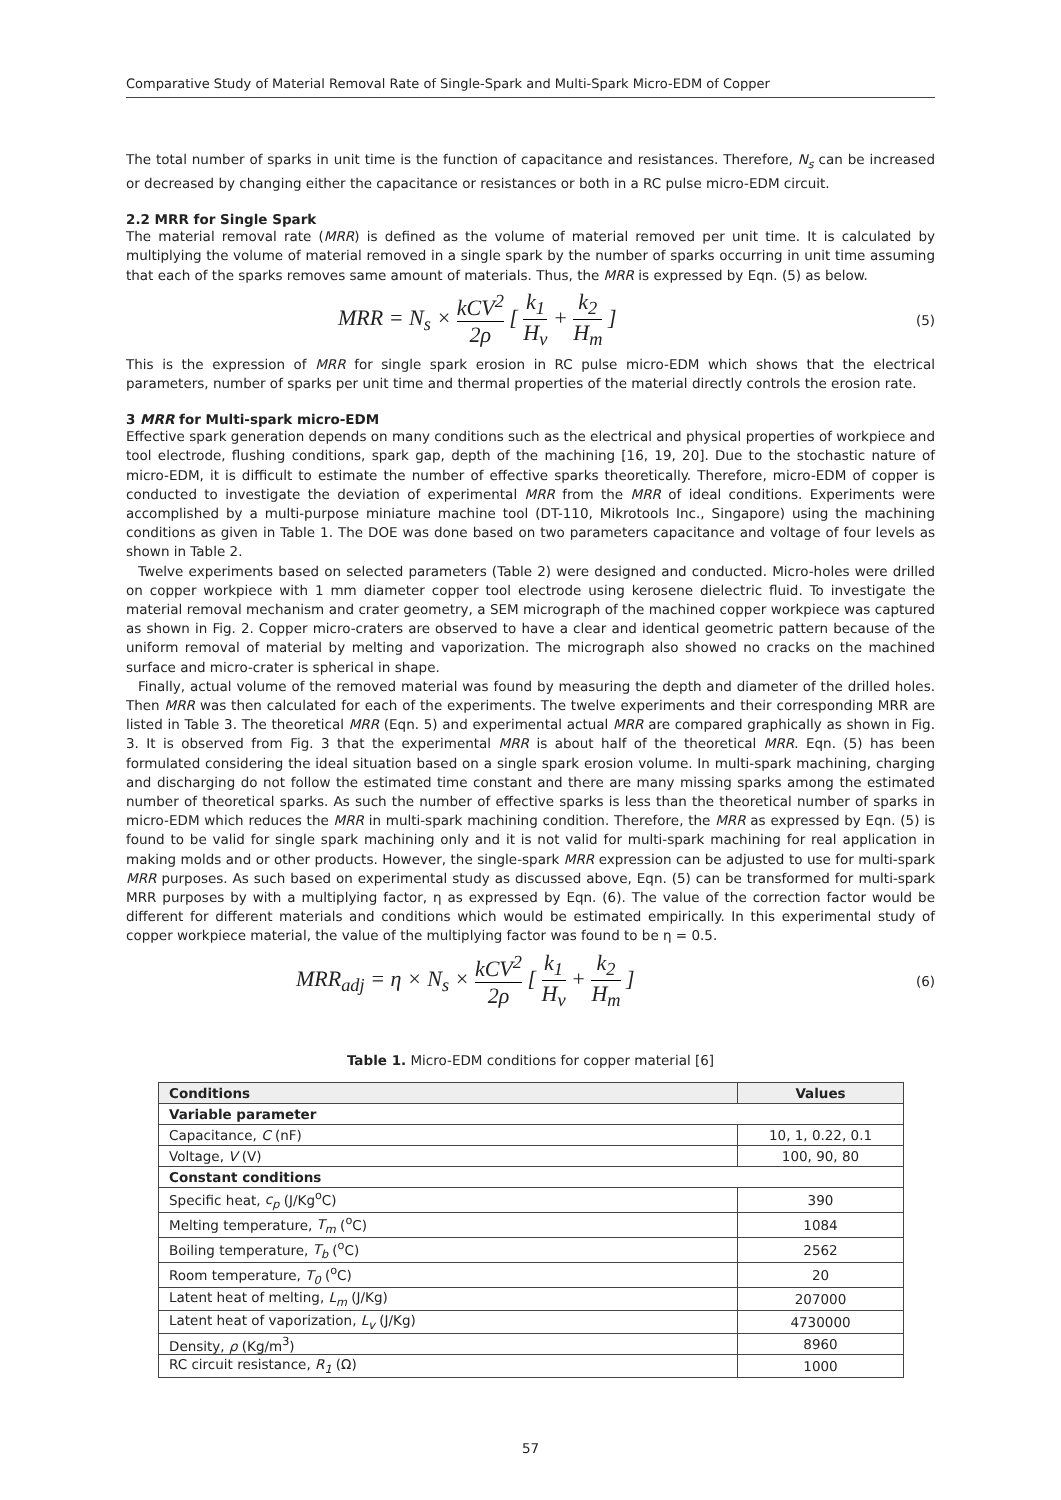Comparative Study of Material Removal Rate of Single-Spark and Multi-Spark Micro-EDM of Copper
The total number of sparks in unit time is the function of capacitance and resistances. Therefore, N<sub>s</sub> can be increased or decreased by changing either the capacitance or resistances or both in a RC pulse micro-EDM circuit.
2.2 MRR for Single Spark
The material removal rate (MRR) is defined as the volume of material removed per unit time. It is calculated by multiplying the volume of material removed in a single spark by the number of sparks occurring in unit time assuming that each of the sparks removes same amount of materials. Thus, the MRR is expressed by Eqn. (5) as below.
MRR = N<sub>s</sub> × kCV<sup>2</sup> 2ρ [ k<sub>1</sub> H<sub>v</sub> + k<sub>2</sub> H<sub>m</sub> ] (5)
This is the expression of MRR for single spark erosion in RC pulse micro-EDM which shows that the electrical parameters, number of sparks per unit time and thermal properties of the material directly controls the erosion rate.
3 MRR for Multi-spark micro-EDM
Effective spark generation depends on many conditions such as the electrical and physical properties of workpiece and tool electrode, flushing conditions, spark gap, depth of the machining [16, 19, 20]. Due to the stochastic nature of micro-EDM, it is difficult to estimate the number of effective sparks theoretically. Therefore, micro-EDM of copper is conducted to investigate the deviation of experimental MRR from the MRR of ideal conditions. Experiments were accomplished by a multi-purpose miniature machine tool (DT-110, Mikrotools Inc., Singapore) using the machining conditions as given in Table 1. The DOE was done based on two parameters capacitance and voltage of four levels as shown in Table 2.
Twelve experiments based on selected parameters (Table 2) were designed and conducted. Micro-holes were drilled on copper workpiece with 1 mm diameter copper tool electrode using kerosene dielectric fluid. To investigate the material removal mechanism and crater geometry, a SEM micrograph of the machined copper workpiece was captured as shown in Fig. 2. Copper micro-craters are observed to have a clear and identical geometric pattern because of the uniform removal of material by melting and vaporization. The micrograph also showed no cracks on the machined surface and micro-crater is spherical in shape.
Finally, actual volume of the removed material was found by measuring the depth and diameter of the drilled holes. Then MRR was then calculated for each of the experiments. The twelve experiments and their corresponding MRR are listed in Table 3. The theoretical MRR (Eqn. 5) and experimental actual MRR are compared graphically as shown in Fig. 3. It is observed from Fig. 3 that the experimental MRR is about half of the theoretical MRR. Eqn. (5) has been formulated considering the ideal situation based on a single spark erosion volume. In multi-spark machining, charging and discharging do not follow the estimated time constant and there are many missing sparks among the estimated number of theoretical sparks. As such the number of effective sparks is less than the theoretical number of sparks in micro-EDM which reduces the MRR in multi-spark machining condition. Therefore, the MRR as expressed by Eqn. (5) is found to be valid for single spark machining only and it is not valid for multi-spark machining for real application in making molds and or other products. However, the single-spark MRR expression can be adjusted to use for multi-spark MRR purposes. As such based on experimental study as discussed above, Eqn. (5) can be transformed for multi-spark MRR purposes by with a multiplying factor, η as expressed by Eqn. (6). The value of the correction factor would be different for different materials and conditions which would be estimated empirically. In this experimental study of copper workpiece material, the value of the multiplying factor was found to be η = 0.5.
MRR<sub>adj</sub> = η × N<sub>s</sub> × kCV<sup>2</sup> 2ρ [ k<sub>1</sub> H<sub>v</sub> + k<sub>2</sub> H<sub>m</sub> ] (6)
Table 1. Micro-EDM conditions for copper material [6]
| Conditions | Values |
| --- | --- |
| Variable parameter | |
| Capacitance, C (nF) | 10, 1, 0.22, 0.1 |
| Voltage, V (V) | 100, 90, 80 |
| Constant conditions | |
| Specific heat, c<sub>p</sub> (J/Kg<sup>o</sup>C) | 390 |
| Melting temperature, T<sub>m</sub> (<sup>o</sup>C) | 1084 |
| Boiling temperature, T<sub>b</sub> (<sup>o</sup>C) | 2562 |
| Room temperature, T<sub>0</sub> (<sup>o</sup>C) | 20 |
| Latent heat of melting, L<sub>m</sub> (J/Kg) | 207000 |
| Latent heat of vaporization, L<sub>v</sub> (J/Kg) | 4730000 |
| Density, ρ (Kg/m<sup>3</sup>) | 8960 |
| RC circuit resistance, R<sub>1</sub> (Ω) | 1000 |
57